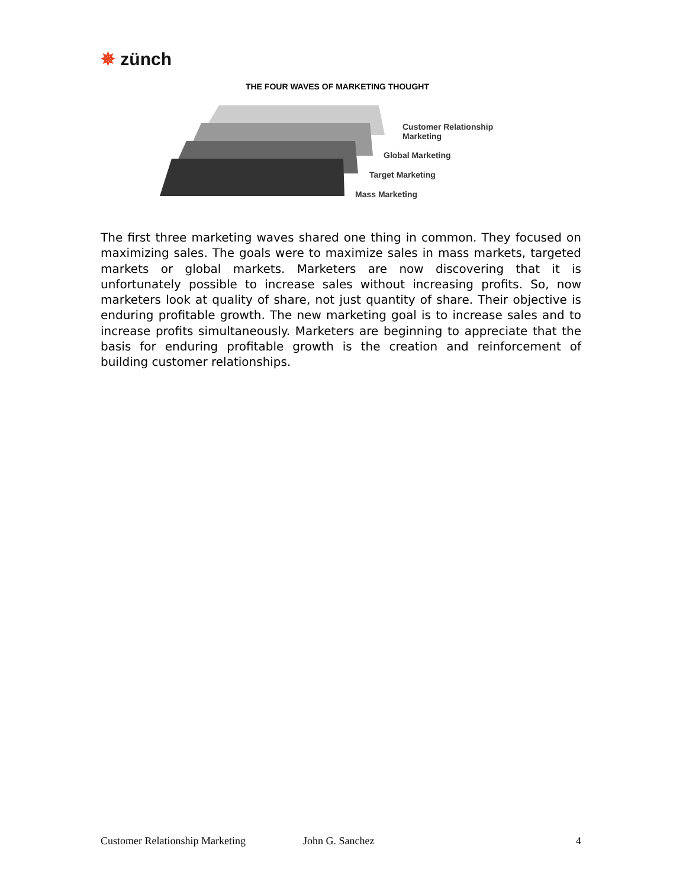✵ zünch
THE FOUR WAVES OF MARKETING THOUGHT
Customer Relationship
Marketing
Global Marketing
Target Marketing
Mass Marketing
The first three marketing waves shared one thing in common. They focused on maximizing sales. The goals were to maximize sales in mass markets, targeted markets or global markets. Marketers are now discovering that it is unfortunately possible to increase sales without increasing profits. So, now marketers look at quality of share, not just quantity of share. Their objective is enduring profitable growth. The new marketing goal is to increase sales and to increase profits simultaneously. Marketers are beginning to appreciate that the basis for enduring profitable growth is the creation and reinforcement of building customer relationships.
Customer Relationship Marketing John G. Sanchez 4